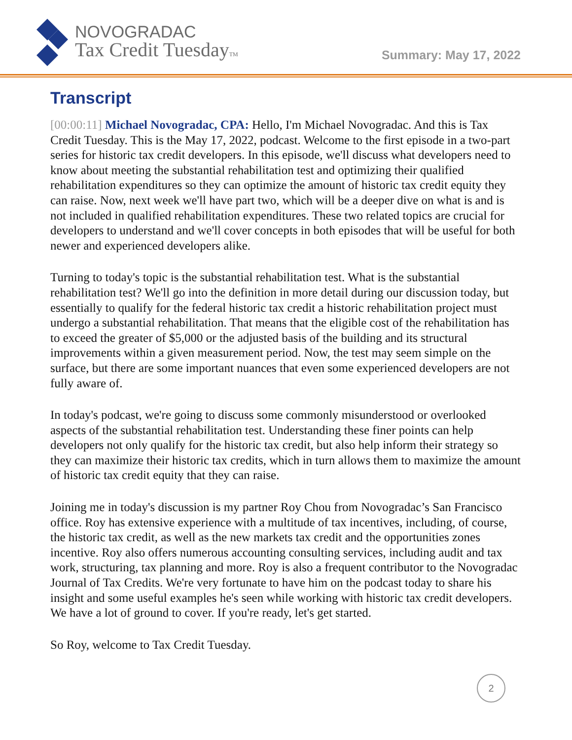NOVOGRADAC
Tax Credit TuesdayTM
Summary: May 17, 2022
Transcript
[00:00:11] Michael Novogradac, CPA: Hello, I'm Michael Novogradac. And this is Tax Credit Tuesday. This is the May 17, 2022, podcast. Welcome to the first episode in a two-part series for historic tax credit developers. In this episode, we'll discuss what developers need to know about meeting the substantial rehabilitation test and optimizing their qualified rehabilitation expenditures so they can optimize the amount of historic tax credit equity they can raise. Now, next week we'll have part two, which will be a deeper dive on what is and is not included in qualified rehabilitation expenditures. These two related topics are crucial for developers to understand and we'll cover concepts in both episodes that will be useful for both newer and experienced developers alike.
Turning to today's topic is the substantial rehabilitation test. What is the substantial rehabilitation test? We'll go into the definition in more detail during our discussion today, but essentially to qualify for the federal historic tax credit a historic rehabilitation project must undergo a substantial rehabilitation. That means that the eligible cost of the rehabilitation has to exceed the greater of $5,000 or the adjusted basis of the building and its structural improvements within a given measurement period. Now, the test may seem simple on the surface, but there are some important nuances that even some experienced developers are not fully aware of.
In today's podcast, we're going to discuss some commonly misunderstood or overlooked aspects of the substantial rehabilitation test. Understanding these finer points can help developers not only qualify for the historic tax credit, but also help inform their strategy so they can maximize their historic tax credits, which in turn allows them to maximize the amount of historic tax credit equity that they can raise.
Joining me in today's discussion is my partner Roy Chou from Novogradac’s San Francisco office. Roy has extensive experience with a multitude of tax incentives, including, of course, the historic tax credit, as well as the new markets tax credit and the opportunities zones incentive. Roy also offers numerous accounting consulting services, including audit and tax work, structuring, tax planning and more. Roy is also a frequent contributor to the Novogradac Journal of Tax Credits. We're very fortunate to have him on the podcast today to share his insight and some useful examples he's seen while working with historic tax credit developers. We have a lot of ground to cover. If you're ready, let's get started.
So Roy, welcome to Tax Credit Tuesday.
2